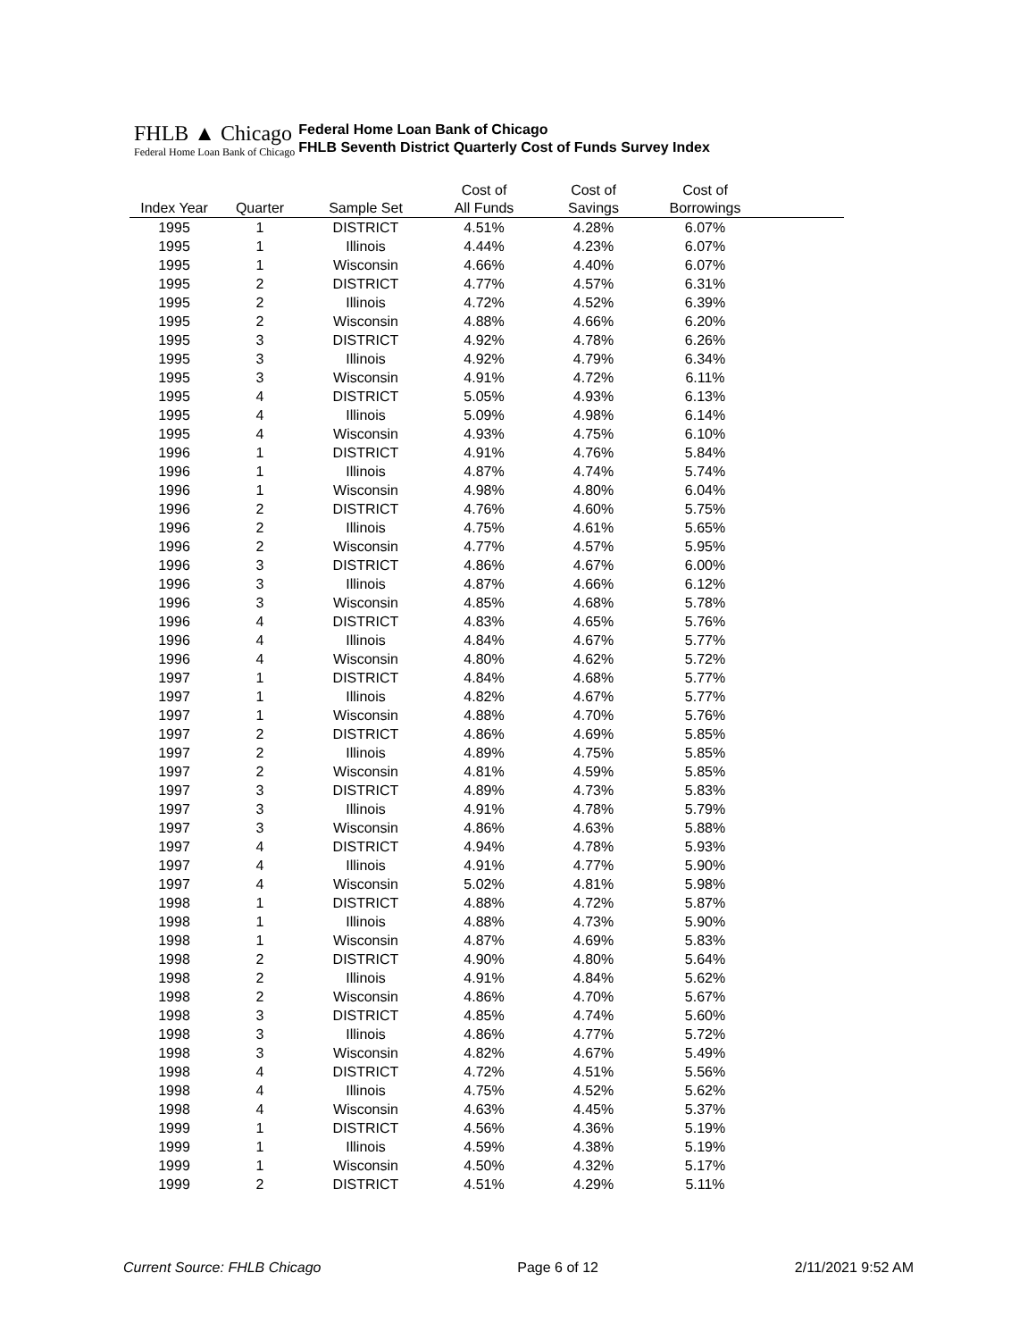FHLB ▲ Chicago
Federal Home Loan Bank of Chicago
Federal Home Loan Bank of Chicago
FHLB Seventh District Quarterly Cost of Funds Survey Index
| | | | Cost of | Cost of | Cost of | |
| --- | --- | --- | --- | --- | --- | --- |
| Index Year | Quarter | Sample Set | All Funds | Savings | Borrowings | |
| 1995 | 1 | DISTRICT | 4.51% | 4.28% | 6.07% | |
| 1995 | 1 | Illinois | 4.44% | 4.23% | 6.07% | |
| 1995 | 1 | Wisconsin | 4.66% | 4.40% | 6.07% | |
| 1995 | 2 | DISTRICT | 4.77% | 4.57% | 6.31% | |
| 1995 | 2 | Illinois | 4.72% | 4.52% | 6.39% | |
| 1995 | 2 | Wisconsin | 4.88% | 4.66% | 6.20% | |
| 1995 | 3 | DISTRICT | 4.92% | 4.78% | 6.26% | |
| 1995 | 3 | Illinois | 4.92% | 4.79% | 6.34% | |
| 1995 | 3 | Wisconsin | 4.91% | 4.72% | 6.11% | |
| 1995 | 4 | DISTRICT | 5.05% | 4.93% | 6.13% | |
| 1995 | 4 | Illinois | 5.09% | 4.98% | 6.14% | |
| 1995 | 4 | Wisconsin | 4.93% | 4.75% | 6.10% | |
| 1996 | 1 | DISTRICT | 4.91% | 4.76% | 5.84% | |
| 1996 | 1 | Illinois | 4.87% | 4.74% | 5.74% | |
| 1996 | 1 | Wisconsin | 4.98% | 4.80% | 6.04% | |
| 1996 | 2 | DISTRICT | 4.76% | 4.60% | 5.75% | |
| 1996 | 2 | Illinois | 4.75% | 4.61% | 5.65% | |
| 1996 | 2 | Wisconsin | 4.77% | 4.57% | 5.95% | |
| 1996 | 3 | DISTRICT | 4.86% | 4.67% | 6.00% | |
| 1996 | 3 | Illinois | 4.87% | 4.66% | 6.12% | |
| 1996 | 3 | Wisconsin | 4.85% | 4.68% | 5.78% | |
| 1996 | 4 | DISTRICT | 4.83% | 4.65% | 5.76% | |
| 1996 | 4 | Illinois | 4.84% | 4.67% | 5.77% | |
| 1996 | 4 | Wisconsin | 4.80% | 4.62% | 5.72% | |
| 1997 | 1 | DISTRICT | 4.84% | 4.68% | 5.77% | |
| 1997 | 1 | Illinois | 4.82% | 4.67% | 5.77% | |
| 1997 | 1 | Wisconsin | 4.88% | 4.70% | 5.76% | |
| 1997 | 2 | DISTRICT | 4.86% | 4.69% | 5.85% | |
| 1997 | 2 | Illinois | 4.89% | 4.75% | 5.85% | |
| 1997 | 2 | Wisconsin | 4.81% | 4.59% | 5.85% | |
| 1997 | 3 | DISTRICT | 4.89% | 4.73% | 5.83% | |
| 1997 | 3 | Illinois | 4.91% | 4.78% | 5.79% | |
| 1997 | 3 | Wisconsin | 4.86% | 4.63% | 5.88% | |
| 1997 | 4 | DISTRICT | 4.94% | 4.78% | 5.93% | |
| 1997 | 4 | Illinois | 4.91% | 4.77% | 5.90% | |
| 1997 | 4 | Wisconsin | 5.02% | 4.81% | 5.98% | |
| 1998 | 1 | DISTRICT | 4.88% | 4.72% | 5.87% | |
| 1998 | 1 | Illinois | 4.88% | 4.73% | 5.90% | |
| 1998 | 1 | Wisconsin | 4.87% | 4.69% | 5.83% | |
| 1998 | 2 | DISTRICT | 4.90% | 4.80% | 5.64% | |
| 1998 | 2 | Illinois | 4.91% | 4.84% | 5.62% | |
| 1998 | 2 | Wisconsin | 4.86% | 4.70% | 5.67% | |
| 1998 | 3 | DISTRICT | 4.85% | 4.74% | 5.60% | |
| 1998 | 3 | Illinois | 4.86% | 4.77% | 5.72% | |
| 1998 | 3 | Wisconsin | 4.82% | 4.67% | 5.49% | |
| 1998 | 4 | DISTRICT | 4.72% | 4.51% | 5.56% | |
| 1998 | 4 | Illinois | 4.75% | 4.52% | 5.62% | |
| 1998 | 4 | Wisconsin | 4.63% | 4.45% | 5.37% | |
| 1999 | 1 | DISTRICT | 4.56% | 4.36% | 5.19% | |
| 1999 | 1 | Illinois | 4.59% | 4.38% | 5.19% | |
| 1999 | 1 | Wisconsin | 4.50% | 4.32% | 5.17% | |
| 1999 | 2 | DISTRICT | 4.51% | 4.29% | 5.11% | |
Current Source: FHLB Chicago Page 6 of 12 2/11/2021 9:52 AM